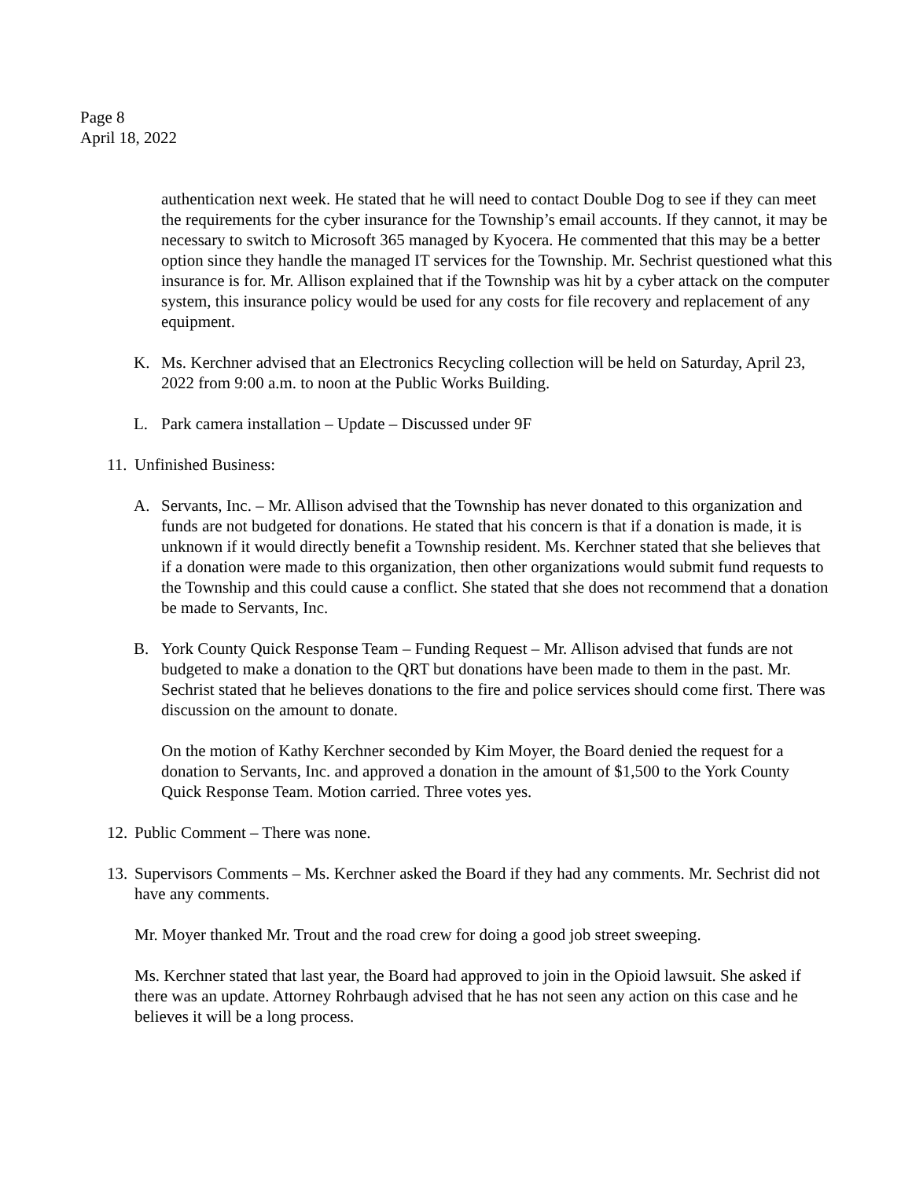Page 8
April 18, 2022
authentication next week. He stated that he will need to contact Double Dog to see if they can meet the requirements for the cyber insurance for the Township’s email accounts. If they cannot, it may be necessary to switch to Microsoft 365 managed by Kyocera. He commented that this may be a better option since they handle the managed IT services for the Township. Mr. Sechrist questioned what this insurance is for. Mr. Allison explained that if the Township was hit by a cyber attack on the computer system, this insurance policy would be used for any costs for file recovery and replacement of any equipment.
K. Ms. Kerchner advised that an Electronics Recycling collection will be held on Saturday, April 23, 2022 from 9:00 a.m. to noon at the Public Works Building.
L. Park camera installation – Update – Discussed under 9F
11. Unfinished Business:
A. Servants, Inc. – Mr. Allison advised that the Township has never donated to this organization and funds are not budgeted for donations. He stated that his concern is that if a donation is made, it is unknown if it would directly benefit a Township resident. Ms. Kerchner stated that she believes that if a donation were made to this organization, then other organizations would submit fund requests to the Township and this could cause a conflict. She stated that she does not recommend that a donation be made to Servants, Inc.
B. York County Quick Response Team – Funding Request – Mr. Allison advised that funds are not budgeted to make a donation to the QRT but donations have been made to them in the past. Mr. Sechrist stated that he believes donations to the fire and police services should come first. There was discussion on the amount to donate.
On the motion of Kathy Kerchner seconded by Kim Moyer, the Board denied the request for a donation to Servants, Inc. and approved a donation in the amount of $1,500 to the York County Quick Response Team. Motion carried. Three votes yes.
12. Public Comment – There was none.
13. Supervisors Comments – Ms. Kerchner asked the Board if they had any comments. Mr. Sechrist did not have any comments.
Mr. Moyer thanked Mr. Trout and the road crew for doing a good job street sweeping.
Ms. Kerchner stated that last year, the Board had approved to join in the Opioid lawsuit. She asked if there was an update. Attorney Rohrbaugh advised that he has not seen any action on this case and he believes it will be a long process.